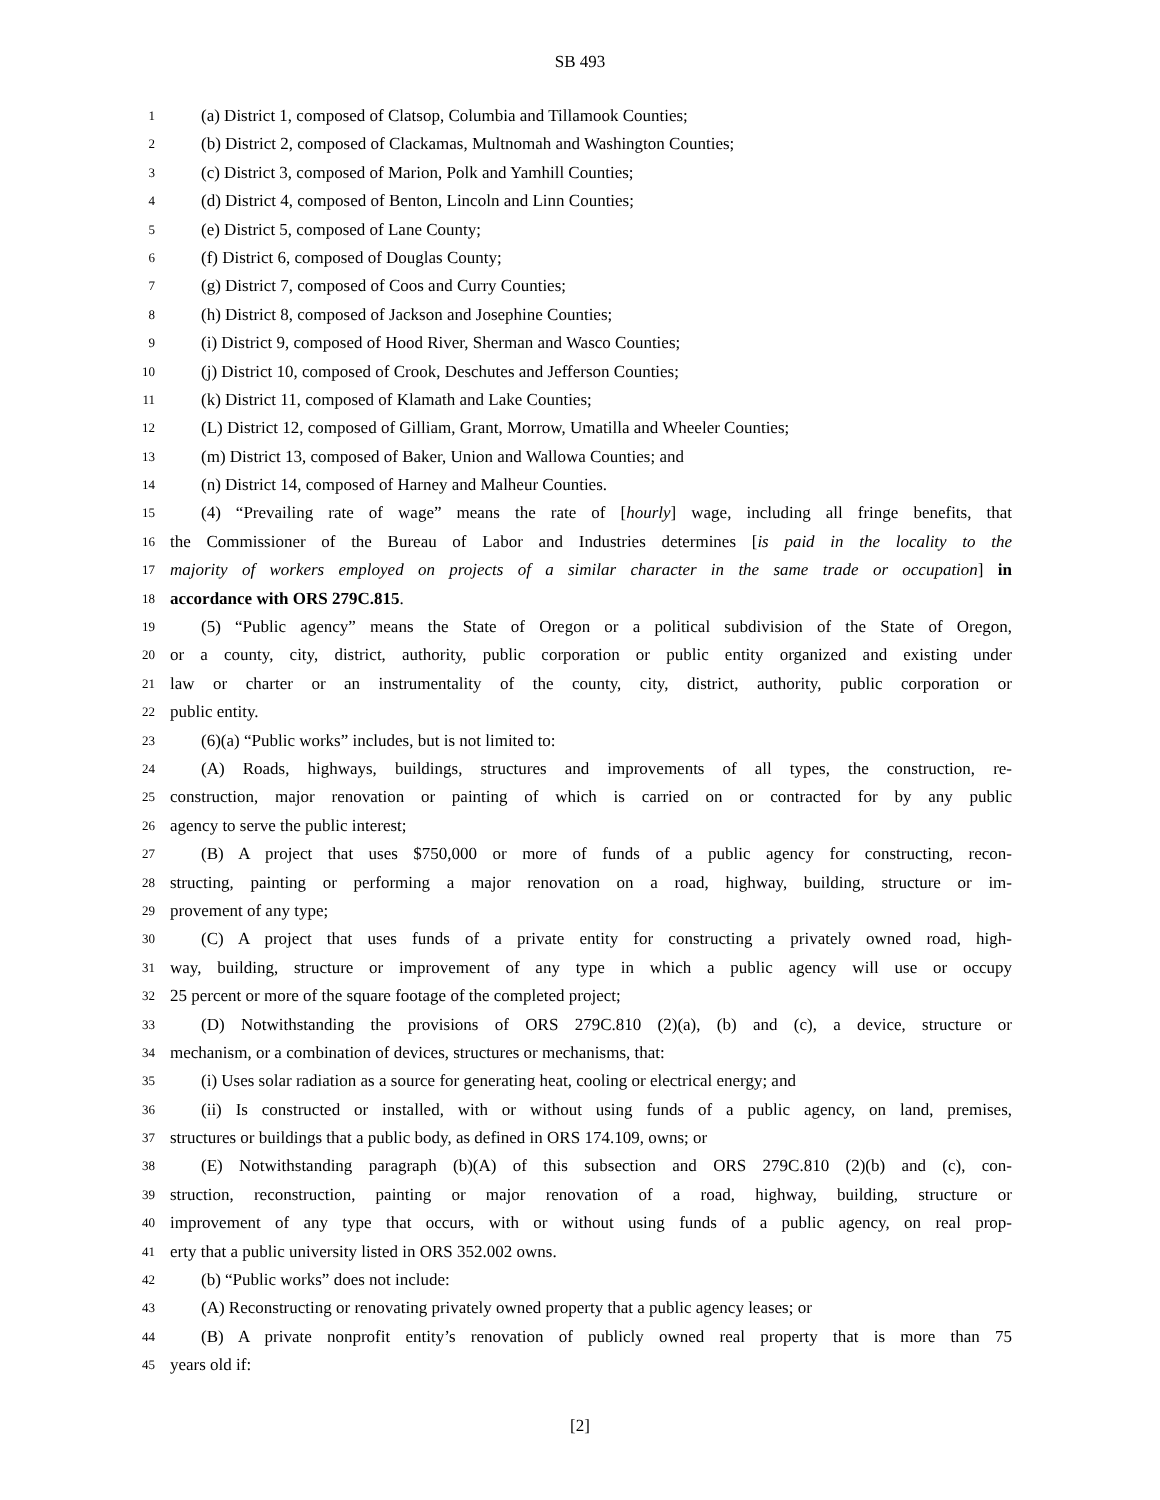SB 493
1 (a) District 1, composed of Clatsop, Columbia and Tillamook Counties;
2 (b) District 2, composed of Clackamas, Multnomah and Washington Counties;
3 (c) District 3, composed of Marion, Polk and Yamhill Counties;
4 (d) District 4, composed of Benton, Lincoln and Linn Counties;
5 (e) District 5, composed of Lane County;
6 (f) District 6, composed of Douglas County;
7 (g) District 7, composed of Coos and Curry Counties;
8 (h) District 8, composed of Jackson and Josephine Counties;
9 (i) District 9, composed of Hood River, Sherman and Wasco Counties;
10 (j) District 10, composed of Crook, Deschutes and Jefferson Counties;
11 (k) District 11, composed of Klamath and Lake Counties;
12 (L) District 12, composed of Gilliam, Grant, Morrow, Umatilla and Wheeler Counties;
13 (m) District 13, composed of Baker, Union and Wallowa Counties; and
14 (n) District 14, composed of Harney and Malheur Counties.
15 (4) “Prevailing rate of wage” means the rate of [hourly] wage, including all fringe benefits, that
16 the Commissioner of the Bureau of Labor and Industries determines [is paid in the locality to the
17 majority of workers employed on projects of a similar character in the same trade or occupation] in
18 accordance with ORS 279C.815.
19 (5) “Public agency” means the State of Oregon or a political subdivision of the State of Oregon,
20 or a county, city, district, authority, public corporation or public entity organized and existing under
21 law or charter or an instrumentality of the county, city, district, authority, public corporation or
22 public entity.
23 (6)(a) “Public works” includes, but is not limited to:
24 (A) Roads, highways, buildings, structures and improvements of all types, the construction, re-
25 construction, major renovation or painting of which is carried on or contracted for by any public
26 agency to serve the public interest;
27 (B) A project that uses $750,000 or more of funds of a public agency for constructing, recon-
28 structing, painting or performing a major renovation on a road, highway, building, structure or im-
29 provement of any type;
30 (C) A project that uses funds of a private entity for constructing a privately owned road, high-
31 way, building, structure or improvement of any type in which a public agency will use or occupy
32 25 percent or more of the square footage of the completed project;
33 (D) Notwithstanding the provisions of ORS 279C.810 (2)(a), (b) and (c), a device, structure or
34 mechanism, or a combination of devices, structures or mechanisms, that:
35 (i) Uses solar radiation as a source for generating heat, cooling or electrical energy; and
36 (ii) Is constructed or installed, with or without using funds of a public agency, on land, premises,
37 structures or buildings that a public body, as defined in ORS 174.109, owns; or
38 (E) Notwithstanding paragraph (b)(A) of this subsection and ORS 279C.810 (2)(b) and (c), con-
39 struction, reconstruction, painting or major renovation of a road, highway, building, structure or
40 improvement of any type that occurs, with or without using funds of a public agency, on real prop-
41 erty that a public university listed in ORS 352.002 owns.
42 (b) “Public works” does not include:
43 (A) Reconstructing or renovating privately owned property that a public agency leases; or
44 (B) A private nonprofit entity’s renovation of publicly owned real property that is more than 75
45 years old if:
[2]